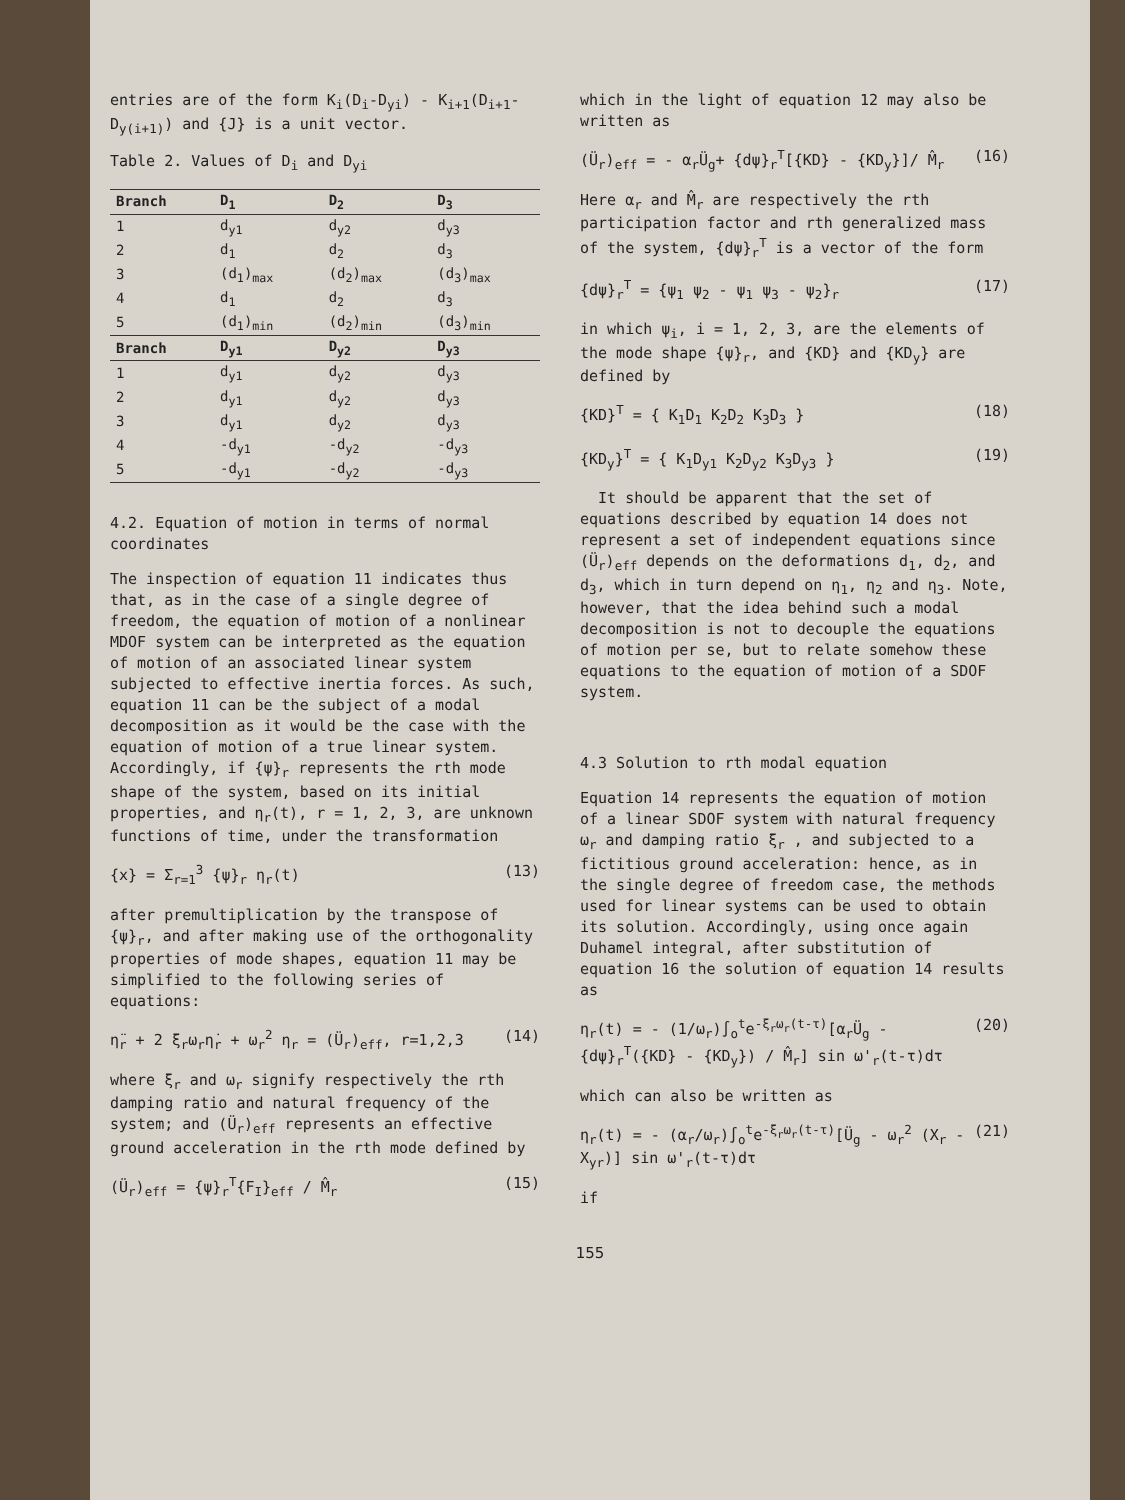entries are of the form K<sub>i</sub>(D<sub>i</sub>-D<sub>yi</sub>) - K<sub>i+1</sub>(D<sub>i+1</sub>-D<sub>y(i+1)</sub>) and {J} is a unit vector.
Table 2. Values of D<sub>i</sub> and D<sub>yi</sub>
| Branch | D<sub>1</sub> | D<sub>2</sub> | D<sub>3</sub> |
| --- | --- | --- | --- |
| 1 | d<sub>y1</sub> | d<sub>y2</sub> | d<sub>y3</sub> |
| 2 | d<sub>1</sub> | d<sub>2</sub> | d<sub>3</sub> |
| 3 | (d<sub>1</sub>)<sub>max</sub> | (d<sub>2</sub>)<sub>max</sub> | (d<sub>3</sub>)<sub>max</sub> |
| 4 | d<sub>1</sub> | d<sub>2</sub> | d<sub>3</sub> |
| 5 | (d<sub>1</sub>)<sub>min</sub> | (d<sub>2</sub>)<sub>min</sub> | (d<sub>3</sub>)<sub>min</sub> |
| Branch | D<sub>y1</sub> | D<sub>y2</sub> | D<sub>y3</sub> |
| 1 | d<sub>y1</sub> | d<sub>y2</sub> | d<sub>y3</sub> |
| 2 | d<sub>y1</sub> | d<sub>y2</sub> | d<sub>y3</sub> |
| 3 | d<sub>y1</sub> | d<sub>y2</sub> | d<sub>y3</sub> |
| 4 | -d<sub>y1</sub> | -d<sub>y2</sub> | -d<sub>y3</sub> |
| 5 | -d<sub>y1</sub> | -d<sub>y2</sub> | -d<sub>y3</sub> |
4.2. Equation of motion in terms of normal coordinates
The inspection of equation 11 indicates thus that, as in the case of a single degree of freedom, the equation of motion of a nonlinear MDOF system can be interpreted as the equation of motion of an associated linear system subjected to effective inertia forces. As such, equation 11 can be the subject of a modal decomposition as it would be the case with the equation of motion of a true linear system. Accordingly, if {ψ}<sub>r</sub> represents the rth mode shape of the system, based on its initial properties, and η<sub>r</sub>(t), r = 1, 2, 3, are unknown functions of time, under the transformation
{x} = Σ<sub>r=1</sub><sup>3</sup> {ψ}<sub>r</sub> η<sub>r</sub>(t) (13)
after premultiplication by the transpose of {ψ}<sub>r</sub>, and after making use of the orthogonality properties of mode shapes, equation 11 may be simplified to the following series of equations:
η̈<sub>r</sub> + 2 ξ<sub>r</sub>ω<sub>r</sub>η̇<sub>r</sub> + ω<sub>r</sub><sup>2</sup> η<sub>r</sub> = (Ü<sub>r</sub>)<sub>eff</sub>, r=1,2,3 (14)
where ξ<sub>r</sub> and ω<sub>r</sub> signify respectively the rth damping ratio and natural frequency of the system; and (Ü<sub>r</sub>)<sub>eff</sub> represents an effective ground acceleration in the rth mode defined by
(Ü<sub>r</sub>)<sub>eff</sub> = {ψ}<sub>r</sub><sup>T</sup>{F<sub>I</sub>}<sub>eff</sub> / M̂<sub>r</sub> (15)
which in the light of equation 12 may also be written as
(Ü<sub>r</sub>)<sub>eff</sub> = - α<sub>r</sub>Ü<sub>g</sub>+ {dψ}<sub>r</sub><sup>T</sup>[{KD} - {KD<sub>y</sub>}]/ M̂<sub>r</sub> (16)
Here α<sub>r</sub> and M̂<sub>r</sub> are respectively the rth participation factor and rth generalized mass of the system, {dψ}<sub>r</sub><sup>T</sup> is a vector of the form
{dψ}<sub>r</sub><sup>T</sup> = {ψ<sub>1</sub> ψ<sub>2</sub> - ψ<sub>1</sub> ψ<sub>3</sub> - ψ<sub>2</sub>}<sub>r</sub> (17)
in which ψ<sub>i</sub>, i = 1, 2, 3, are the elements of the mode shape {ψ}<sub>r</sub>, and {KD} and {KD<sub>y</sub>} are defined by
{KD}<sup>T</sup> = { K<sub>1</sub>D<sub>1</sub> K<sub>2</sub>D<sub>2</sub> K<sub>3</sub>D<sub>3</sub> } (18)
{KD<sub>y</sub>}<sup>T</sup> = { K<sub>1</sub>D<sub>y1</sub> K<sub>2</sub>D<sub>y2</sub> K<sub>3</sub>D<sub>y3</sub> } (19)
It should be apparent that the set of equations described by equation 14 does not represent a set of independent equations since (Ü<sub>r</sub>)<sub>eff</sub> depends on the deformations d<sub>1</sub>, d<sub>2</sub>, and d<sub>3</sub>, which in turn depend on η<sub>1</sub>, η<sub>2</sub> and η<sub>3</sub>. Note, however, that the idea behind such a modal decomposition is not to decouple the equations of motion per se, but to relate somehow these equations to the equation of motion of a SDOF system.
4.3 Solution to rth modal equation
Equation 14 represents the equation of motion of a linear SDOF system with natural frequency ω<sub>r</sub> and damping ratio ξ<sub>r</sub> , and subjected to a fictitious ground acceleration: hence, as in the single degree of freedom case, the methods used for linear systems can be used to obtain its solution. Accordingly, using once again Duhamel integral, after substitution of equation 16 the solution of equation 14 results as
η<sub>r</sub>(t) = - (1/ω<sub>r</sub>)∫<sub>o</sub><sup>t</sup>e<sup>-ξ<sub>r</sub>ω<sub>r</sub>(t-τ)</sup>[α<sub>r</sub>Ü<sub>g</sub> - {dψ}<sub>r</sub><sup>T</sup>({KD} - {KD<sub>y</sub>}) / M̂<sub>r</sub>] sin ω'<sub>r</sub>(t-τ)dτ (20)
which can also be written as
η<sub>r</sub>(t) = - (α<sub>r</sub>/ω<sub>r</sub>)∫<sub>o</sub><sup>t</sup>e<sup>-ξ<sub>r</sub>ω<sub>r</sub>(t-τ)</sup>[Ü<sub>g</sub> - ω<sub>r</sub><sup>2</sup> (X<sub>r</sub> - X<sub>yr</sub>)] sin ω'<sub>r</sub>(t-τ)dτ (21)
if
155